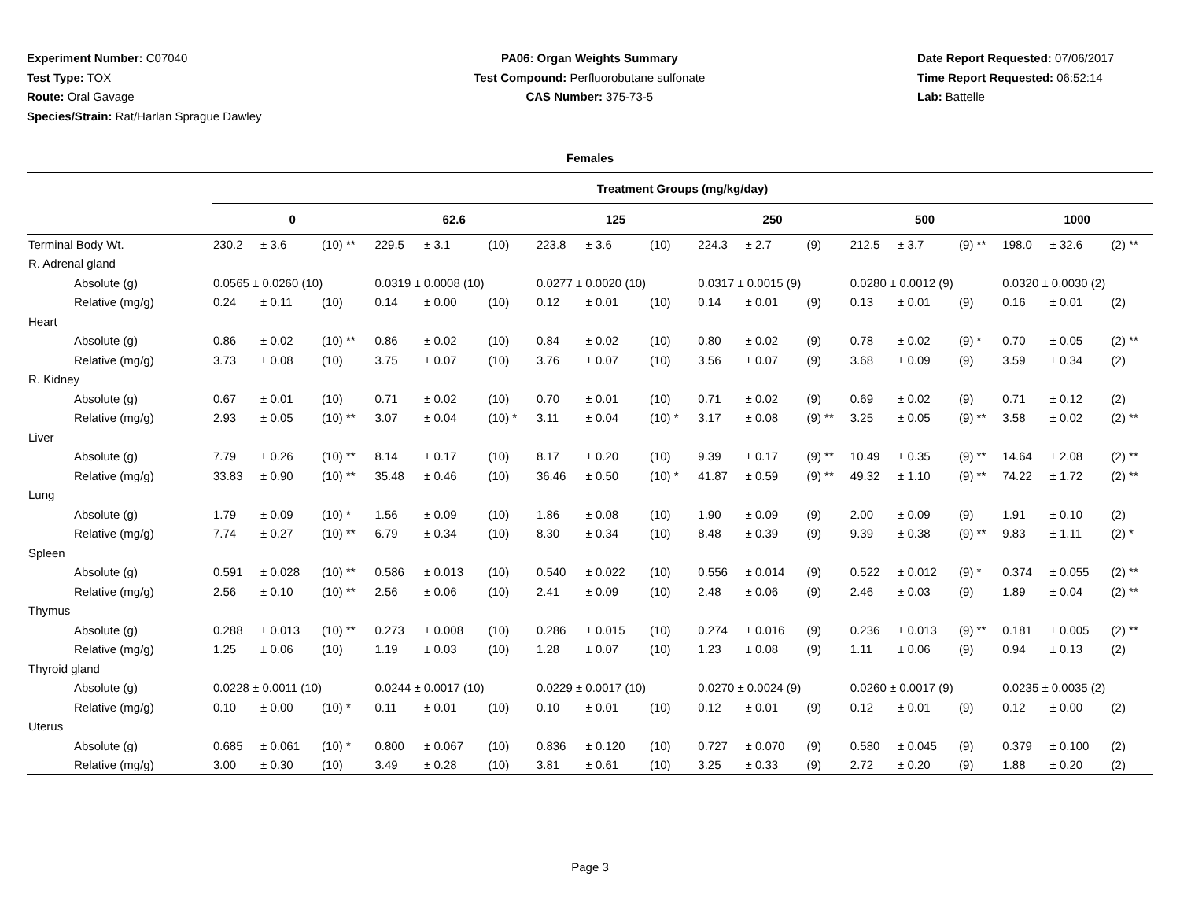Experiment Number: C07040
Test Type: TOX
Route: Oral Gavage
Species/Strain: Rat/Harlan Sprague Dawley
PA06: Organ Weights Summary
Test Compound: Perfluorobutane sulfonate
CAS Number: 375-73-5
Date Report Requested: 07/06/2017
Time Report Requested: 06:52:14
Lab: Battelle
| Females | | | | | | | | | | | | | | | | | | |
| --- | --- | --- | --- | --- | --- | --- | --- | --- | --- | --- | --- | --- | --- | --- | --- | --- | --- | --- |
| | Treatment Groups (mg/kg/day) | | | | | | | | | | | | | | | | | |
| | 0 | | | 62.6 | | | 125 | | | 250 | | | 500 | | | 1000 | | |
| Terminal Body Wt. | 230.2 | ± 3.6 | (10) ** | 229.5 | ± 3.1 | (10) | 223.8 | ± 3.6 | (10) | 224.3 | ± 2.7 | (9) | 212.5 | ± 3.7 | (9) ** | 198.0 | ± 32.6 | (2) ** |
| R. Adrenal gland | | | | | | | | | | | | | | | | | | |
| Absolute (g) | 0.0565 ± 0.0260 (10) | | | 0.0319 ± 0.0008 (10) | | | 0.0277 ± 0.0020 (10) | | | 0.0317 ± 0.0015 (9) | | | 0.0280 ± 0.0012 (9) | | | 0.0320 ± 0.0030 (2) | | |
| Relative (mg/g) | 0.24 | ± 0.11 | (10) | 0.14 | ± 0.00 | (10) | 0.12 | ± 0.01 | (10) | 0.14 | ± 0.01 | (9) | 0.13 | ± 0.01 | (9) | 0.16 | ± 0.01 | (2) |
| Heart | | | | | | | | | | | | | | | | | | |
| Absolute (g) | 0.86 | ± 0.02 | (10) ** | 0.86 | ± 0.02 | (10) | 0.84 | ± 0.02 | (10) | 0.80 | ± 0.02 | (9) | 0.78 | ± 0.02 | (9) * | 0.70 | ± 0.05 | (2) ** |
| Relative (mg/g) | 3.73 | ± 0.08 | (10) | 3.75 | ± 0.07 | (10) | 3.76 | ± 0.07 | (10) | 3.56 | ± 0.07 | (9) | 3.68 | ± 0.09 | (9) | 3.59 | ± 0.34 | (2) |
| R. Kidney | | | | | | | | | | | | | | | | | | |
| Absolute (g) | 0.67 | ± 0.01 | (10) | 0.71 | ± 0.02 | (10) | 0.70 | ± 0.01 | (10) | 0.71 | ± 0.02 | (9) | 0.69 | ± 0.02 | (9) | 0.71 | ± 0.12 | (2) |
| Relative (mg/g) | 2.93 | ± 0.05 | (10) ** | 3.07 | ± 0.04 | (10) * | 3.11 | ± 0.04 | (10) * | 3.17 | ± 0.08 | (9) ** | 3.25 | ± 0.05 | (9) ** | 3.58 | ± 0.02 | (2) ** |
| Liver | | | | | | | | | | | | | | | | | | |
| Absolute (g) | 7.79 | ± 0.26 | (10) ** | 8.14 | ± 0.17 | (10) | 8.17 | ± 0.20 | (10) | 9.39 | ± 0.17 | (9) ** | 10.49 | ± 0.35 | (9) ** | 14.64 | ± 2.08 | (2) ** |
| Relative (mg/g) | 33.83 | ± 0.90 | (10) ** | 35.48 | ± 0.46 | (10) | 36.46 | ± 0.50 | (10) * | 41.87 | ± 0.59 | (9) ** | 49.32 | ± 1.10 | (9) ** | 74.22 | ± 1.72 | (2) ** |
| Lung | | | | | | | | | | | | | | | | | | |
| Absolute (g) | 1.79 | ± 0.09 | (10) * | 1.56 | ± 0.09 | (10) | 1.86 | ± 0.08 | (10) | 1.90 | ± 0.09 | (9) | 2.00 | ± 0.09 | (9) | 1.91 | ± 0.10 | (2) |
| Relative (mg/g) | 7.74 | ± 0.27 | (10) ** | 6.79 | ± 0.34 | (10) | 8.30 | ± 0.34 | (10) | 8.48 | ± 0.39 | (9) | 9.39 | ± 0.38 | (9) ** | 9.83 | ± 1.11 | (2) * |
| Spleen | | | | | | | | | | | | | | | | | | |
| Absolute (g) | 0.591 | ± 0.028 | (10) ** | 0.586 | ± 0.013 | (10) | 0.540 | ± 0.022 | (10) | 0.556 | ± 0.014 | (9) | 0.522 | ± 0.012 | (9) * | 0.374 | ± 0.055 | (2) ** |
| Relative (mg/g) | 2.56 | ± 0.10 | (10) ** | 2.56 | ± 0.06 | (10) | 2.41 | ± 0.09 | (10) | 2.48 | ± 0.06 | (9) | 2.46 | ± 0.03 | (9) | 1.89 | ± 0.04 | (2) ** |
| Thymus | | | | | | | | | | | | | | | | | | |
| Absolute (g) | 0.288 | ± 0.013 | (10) ** | 0.273 | ± 0.008 | (10) | 0.286 | ± 0.015 | (10) | 0.274 | ± 0.016 | (9) | 0.236 | ± 0.013 | (9) ** | 0.181 | ± 0.005 | (2) ** |
| Relative (mg/g) | 1.25 | ± 0.06 | (10) | 1.19 | ± 0.03 | (10) | 1.28 | ± 0.07 | (10) | 1.23 | ± 0.08 | (9) | 1.11 | ± 0.06 | (9) | 0.94 | ± 0.13 | (2) |
| Thyroid gland | | | | | | | | | | | | | | | | | | |
| Absolute (g) | 0.0228 ± 0.0011 (10) | | | 0.0244 ± 0.0017 (10) | | | 0.0229 ± 0.0017 (10) | | | 0.0270 ± 0.0024 (9) | | | 0.0260 ± 0.0017 (9) | | | 0.0235 ± 0.0035 (2) | | |
| Relative (mg/g) | 0.10 | ± 0.00 | (10) * | 0.11 | ± 0.01 | (10) | 0.10 | ± 0.01 | (10) | 0.12 | ± 0.01 | (9) | 0.12 | ± 0.01 | (9) | 0.12 | ± 0.00 | (2) |
| Uterus | | | | | | | | | | | | | | | | | | |
| Absolute (g) | 0.685 | ± 0.061 | (10) * | 0.800 | ± 0.067 | (10) | 0.836 | ± 0.120 | (10) | 0.727 | ± 0.070 | (9) | 0.580 | ± 0.045 | (9) | 0.379 | ± 0.100 | (2) |
| Relative (mg/g) | 3.00 | ± 0.30 | (10) | 3.49 | ± 0.28 | (10) | 3.81 | ± 0.61 | (10) | 3.25 | ± 0.33 | (9) | 2.72 | ± 0.20 | (9) | 1.88 | ± 0.20 | (2) |
Page 3